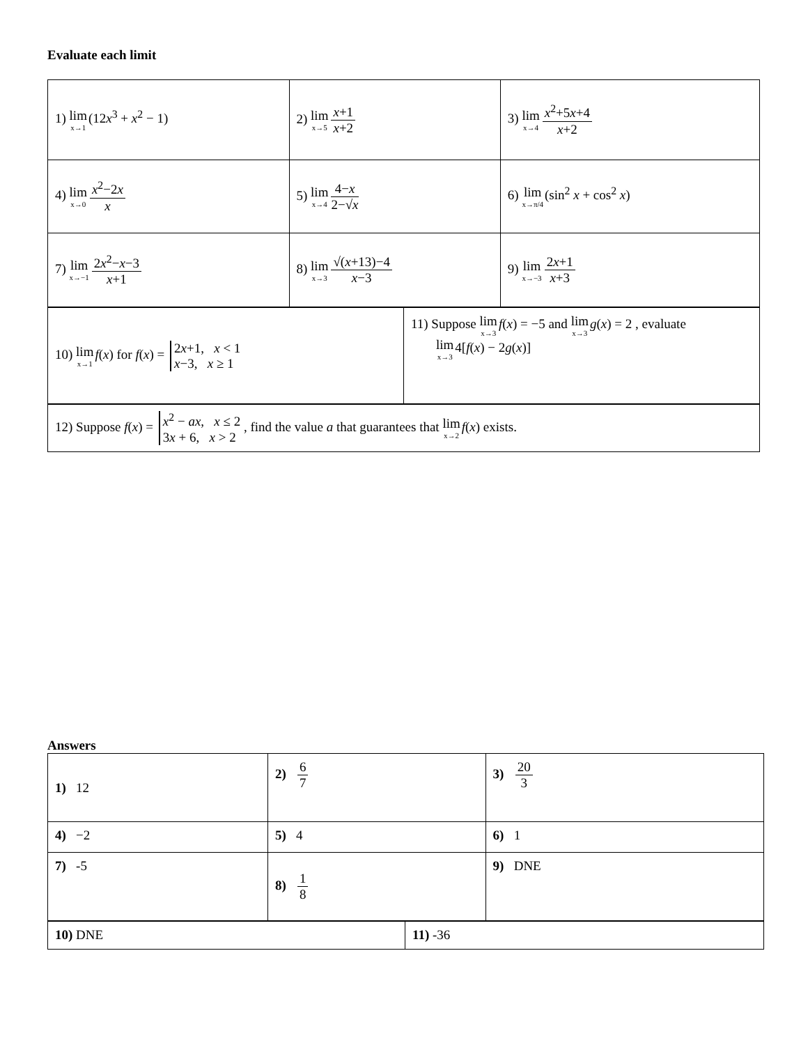Evaluate each limit
| 1) lim x→1 (12 x<sup>3</sup> + x<sup>2</sup> − 1) | 2) lim x→5 x +1 x +2 | 3) lim x→4 x<sup>2</sup>+5 x +4 x +2 |
| 4) lim x→0 x<sup>2</sup>−2 x x | 5) lim x→4 4− x 2−√ x | 6) lim x→π/4 (sin<sup>2</sup> x + cos<sup>2</sup> x ) |
| 7) lim x→−1 2 x<sup>2</sup>− x −3 x +1 | 8) lim x→3 √( x +13)−4 x −3 | 9) lim x→−3 2 x +1 x +3 |
| 10) lim x→1 f ( x ) for f ( x ) = 2 x +1, x < 1 x −3, x ≥ 1 | 11) Suppose lim x→3 f ( x ) = −5 and lim x→3 g ( x ) = 2 , evaluate lim x→3 4[ f ( x ) − 2 g ( x )] |
| 12) Suppose f ( x ) = x<sup>2</sup> − ax , x ≤ 2 3 x + 6, x > 2 , find the value a that guarantees that lim x→2 f ( x ) exists. |
Answers
| 1) 12 | 2) 6 7 | 3) 20 3 |
| 4) −2 | 5) 4 | 6) 1 |
| 7) -5 | 8) 1 8 | 9) DNE |
| 10) DNE | 11) -36 |